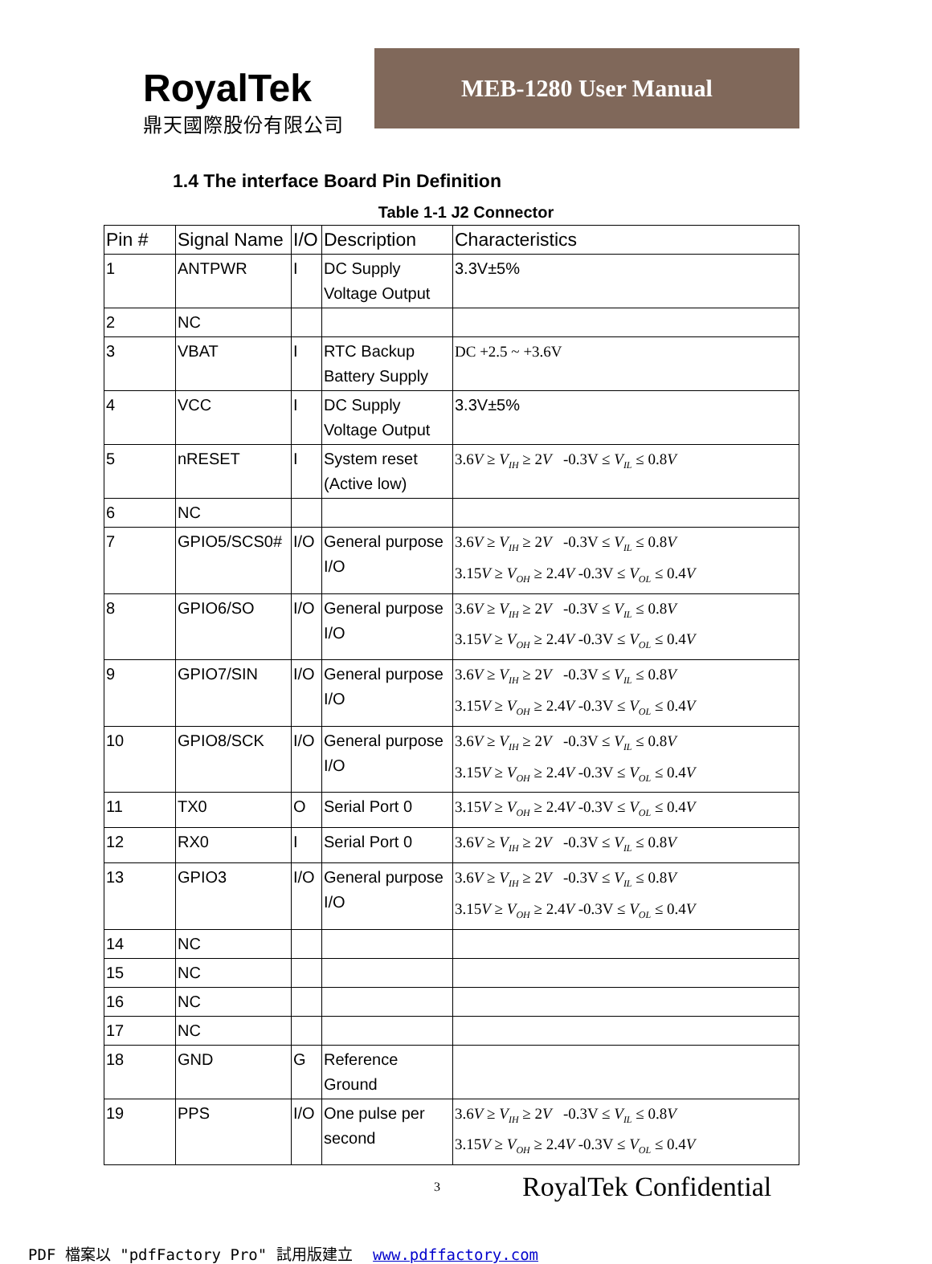RoyalTek
鼎天國際股份有限公司
MEB-1280 User Manual
1.4 The interface Board Pin Definition
Table 1-1 J2 Connector
| Pin # | Signal Name | I/O | Description | Characteristics |
| 1 | ANTPWR | I | DC Supply Voltage Output | 3.3V±5% |
| 2 | NC | | | |
| 3 | VBAT | I | RTC Backup Battery Supply | DC +2.5 ~ +3.6V |
| 4 | VCC | I | DC Supply Voltage Output | 3.3V±5% |
| 5 | nRESET | I | System reset (Active low) | 3.6 V ≥ V<sub>IH</sub> ≥ 2 V -0.3V ≤ V<sub>IL</sub> ≤ 0.8 V |
| 6 | NC | | | |
| 7 | GPIO5/SCS0# | I/O | General purpose I/O | 3.6 V ≥ V<sub>IH</sub> ≥ 2 V -0.3V ≤ V<sub>IL</sub> ≤ 0.8 V 3.15 V ≥ V<sub>OH</sub> ≥ 2.4 V -0.3V ≤ V<sub>OL</sub> ≤ 0.4 V |
| 8 | GPIO6/SO | I/O | General purpose I/O | 3.6 V ≥ V<sub>IH</sub> ≥ 2 V -0.3V ≤ V<sub>IL</sub> ≤ 0.8 V 3.15 V ≥ V<sub>OH</sub> ≥ 2.4 V -0.3V ≤ V<sub>OL</sub> ≤ 0.4 V |
| 9 | GPIO7/SIN | I/O | General purpose I/O | 3.6 V ≥ V<sub>IH</sub> ≥ 2 V -0.3V ≤ V<sub>IL</sub> ≤ 0.8 V 3.15 V ≥ V<sub>OH</sub> ≥ 2.4 V -0.3V ≤ V<sub>OL</sub> ≤ 0.4 V |
| 10 | GPIO8/SCK | I/O | General purpose I/O | 3.6 V ≥ V<sub>IH</sub> ≥ 2 V -0.3V ≤ V<sub>IL</sub> ≤ 0.8 V 3.15 V ≥ V<sub>OH</sub> ≥ 2.4 V -0.3V ≤ V<sub>OL</sub> ≤ 0.4 V |
| 11 | TX0 | O | Serial Port 0 | 3.15 V ≥ V<sub>OH</sub> ≥ 2.4 V -0.3V ≤ V<sub>OL</sub> ≤ 0.4 V |
| 12 | RX0 | I | Serial Port 0 | 3.6 V ≥ V<sub>IH</sub> ≥ 2 V -0.3V ≤ V<sub>IL</sub> ≤ 0.8 V |
| 13 | GPIO3 | I/O | General purpose I/O | 3.6 V ≥ V<sub>IH</sub> ≥ 2 V -0.3V ≤ V<sub>IL</sub> ≤ 0.8 V 3.15 V ≥ V<sub>OH</sub> ≥ 2.4 V -0.3V ≤ V<sub>OL</sub> ≤ 0.4 V |
| 14 | NC | | | |
| 15 | NC | | | |
| 16 | NC | | | |
| 17 | NC | | | |
| 18 | GND | G | Reference Ground | |
| 19 | PPS | I/O | One pulse per second | 3.6 V ≥ V<sub>IH</sub> ≥ 2 V -0.3V ≤ V<sub>IL</sub> ≤ 0.8 V 3.15 V ≥ V<sub>OH</sub> ≥ 2.4 V -0.3V ≤ V<sub>OL</sub> ≤ 0.4 V |
3
RoyalTek Confidential
PDF 檔案以 "pdfFactory Pro" 試用版建立 www.pdffactory.com